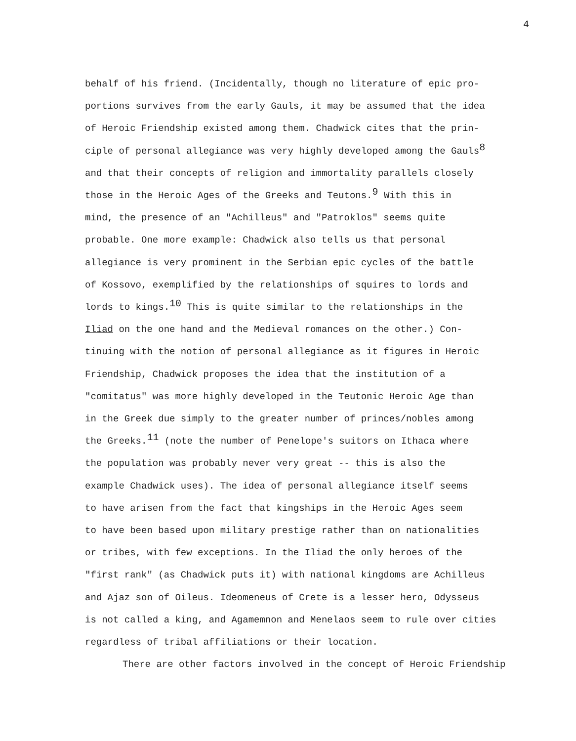4
behalf of his friend. (Incidentally, though no literature of epic pro-
portions survives from the early Gauls, it may be assumed that the idea
of Heroic Friendship existed among them. Chadwick cites that the prin-
ciple of personal allegiance was very highly developed among the Gauls<sup>8</sup>
and that their concepts of religion and immortality parallels closely
those in the Heroic Ages of the Greeks and Teutons.<sup>9</sup> With this in
mind, the presence of an "Achilleus" and "Patroklos" seems quite
probable. One more example: Chadwick also tells us that personal
allegiance is very prominent in the Serbian epic cycles of the battle
of Kossovo, exemplified by the relationships of squires to lords and
lords to kings.<sup>10</sup> This is quite similar to the relationships in the
Iliad on the one hand and the Medieval romances on the other.) Con-
tinuing with the notion of personal allegiance as it figures in Heroic
Friendship, Chadwick proposes the idea that the institution of a
"comitatus" was more highly developed in the Teutonic Heroic Age than
in the Greek due simply to the greater number of princes/nobles among
the Greeks.<sup>11</sup> (note the number of Penelope's suitors on Ithaca where
the population was probably never very great -- this is also the
example Chadwick uses). The idea of personal allegiance itself seems
to have arisen from the fact that kingships in the Heroic Ages seem
to have been based upon military prestige rather than on nationalities
or tribes, with few exceptions. In the Iliad the only heroes of the
"first rank" (as Chadwick puts it) with national kingdoms are Achilleus
and Ajaz son of Oileus. Ideomeneus of Crete is a lesser hero, Odysseus
is not called a king, and Agamemnon and Menelaos seem to rule over cities
regardless of tribal affiliations or their location.
There are other factors involved in the concept of Heroic Friendship